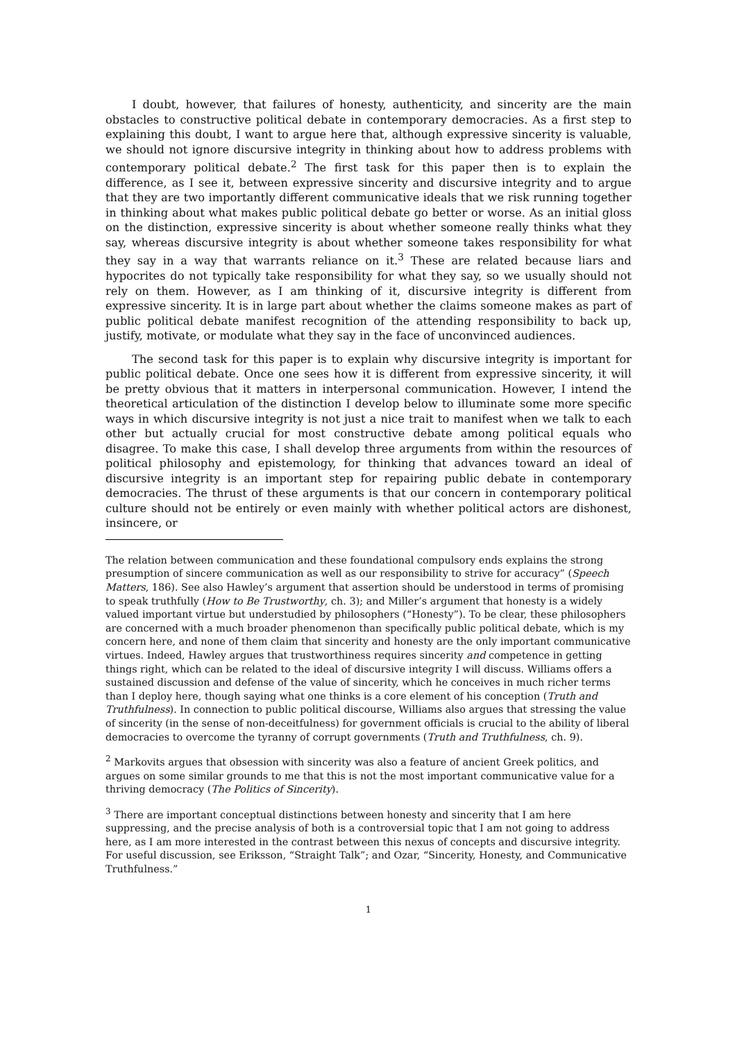I doubt, however, that failures of honesty, authenticity, and sincerity are the main obstacles to constructive political debate in contemporary democracies. As a first step to explaining this doubt, I want to argue here that, although expressive sincerity is valuable, we should not ignore discursive integrity in thinking about how to address problems with contemporary political debate.<sup>2</sup> The first task for this paper then is to explain the difference, as I see it, between expressive sincerity and discursive integrity and to argue that they are two importantly different communicative ideals that we risk running together in thinking about what makes public political debate go better or worse. As an initial gloss on the distinction, expressive sincerity is about whether someone really thinks what they say, whereas discursive integrity is about whether someone takes responsibility for what they say in a way that warrants reliance on it.<sup>3</sup> These are related because liars and hypocrites do not typically take responsibility for what they say, so we usually should not rely on them. However, as I am thinking of it, discursive integrity is different from expressive sincerity. It is in large part about whether the claims someone makes as part of public political debate manifest recognition of the attending responsibility to back up, justify, motivate, or modulate what they say in the face of unconvinced audiences.
The second task for this paper is to explain why discursive integrity is important for public political debate. Once one sees how it is different from expressive sincerity, it will be pretty obvious that it matters in interpersonal communication. However, I intend the theoretical articulation of the distinction I develop below to illuminate some more specific ways in which discursive integrity is not just a nice trait to manifest when we talk to each other but actually crucial for most constructive debate among political equals who disagree. To make this case, I shall develop three arguments from within the resources of political philosophy and epistemology, for thinking that advances toward an ideal of discursive integrity is an important step for repairing public debate in contemporary democracies. The thrust of these arguments is that our concern in contemporary political culture should not be entirely or even mainly with whether political actors are dishonest, insincere, or
The relation between communication and these foundational compulsory ends explains the strong presumption of sincere communication as well as our responsibility to strive for accuracy” (Speech Matters, 186). See also Hawley’s argument that assertion should be understood in terms of promising to speak truthfully (How to Be Trustworthy, ch. 3); and Miller’s argument that honesty is a widely valued important virtue but understudied by philosophers (“Honesty”). To be clear, these philosophers are concerned with a much broader phenomenon than specifically public political debate, which is my concern here, and none of them claim that sincerity and honesty are the only important communicative virtues. Indeed, Hawley argues that trustworthiness requires sincerity and competence in getting things right, which can be related to the ideal of discursive integrity I will discuss. Williams offers a sustained discussion and defense of the value of sincerity, which he conceives in much richer terms than I deploy here, though saying what one thinks is a core element of his conception (Truth and Truthfulness). In connection to public political discourse, Williams also argues that stressing the value of sincerity (in the sense of non-deceitfulness) for government officials is crucial to the ability of liberal democracies to overcome the tyranny of corrupt governments (Truth and Truthfulness, ch. 9).
<sup>2</sup> Markovits argues that obsession with sincerity was also a feature of ancient Greek politics, and argues on some similar grounds to me that this is not the most important communicative value for a thriving democracy (The Politics of Sincerity).
<sup>3</sup> There are important conceptual distinctions between honesty and sincerity that I am here suppressing, and the precise analysis of both is a controversial topic that I am not going to address here, as I am more interested in the contrast between this nexus of concepts and discursive integrity. For useful discussion, see Eriksson, “Straight Talk”; and Ozar, “Sincerity, Honesty, and Communicative Truthfulness.”
1